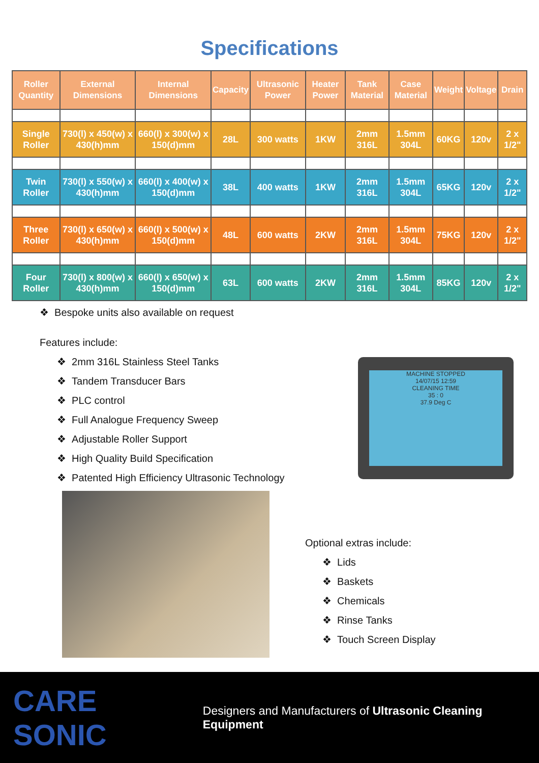Specifications
| Roller Quantity | External Dimensions | Internal Dimensions | Capacity | Ultrasonic Power | Heater Power | Tank Material | Case Material | Weight | Voltage | Drain |
| --- | --- | --- | --- | --- | --- | --- | --- | --- | --- | --- |
| Single Roller | 730(l) x 450(w) x 430(h)mm | 660(l) x 300(w) x 150(d)mm | 28L | 300 watts | 1KW | 2mm 316L | 1.5mm 304L | 60KG | 120v | 2 x 1/2" |
| Twin Roller | 730(l) x 550(w) x 430(h)mm | 660(l) x 400(w) x 150(d)mm | 38L | 400 watts | 1KW | 2mm 316L | 1.5mm 304L | 65KG | 120v | 2 x 1/2" |
| Three Roller | 730(l) x 650(w) x 430(h)mm | 660(l) x 500(w) x 150(d)mm | 48L | 600 watts | 2KW | 2mm 316L | 1.5mm 304L | 75KG | 120v | 2 x 1/2" |
| Four Roller | 730(l) x 800(w) x 430(h)mm | 660(l) x 650(w) x 150(d)mm | 63L | 600 watts | 2KW | 2mm 316L | 1.5mm 304L | 85KG | 120v | 2 x 1/2" |
❖ Bespoke units also available on request
Features include:
❖ 2mm 316L Stainless Steel Tanks
❖ Tandem Transducer Bars
❖ PLC control
❖ Full Analogue Frequency Sweep
❖ Adjustable Roller Support
❖ High Quality Build Specification
❖ Patented High Efficiency Ultrasonic Technology
MACHINE STOPPED
14/07/15 12:59
CLEANING TIME
35 : 0
37.9 Deg C
Optional extras include:
❖ Lids
❖ Baskets
❖ Chemicals
❖ Rinse Tanks
❖ Touch Screen Display
CARE SONIC Designers and Manufacturers of Ultrasonic Cleaning Equipment